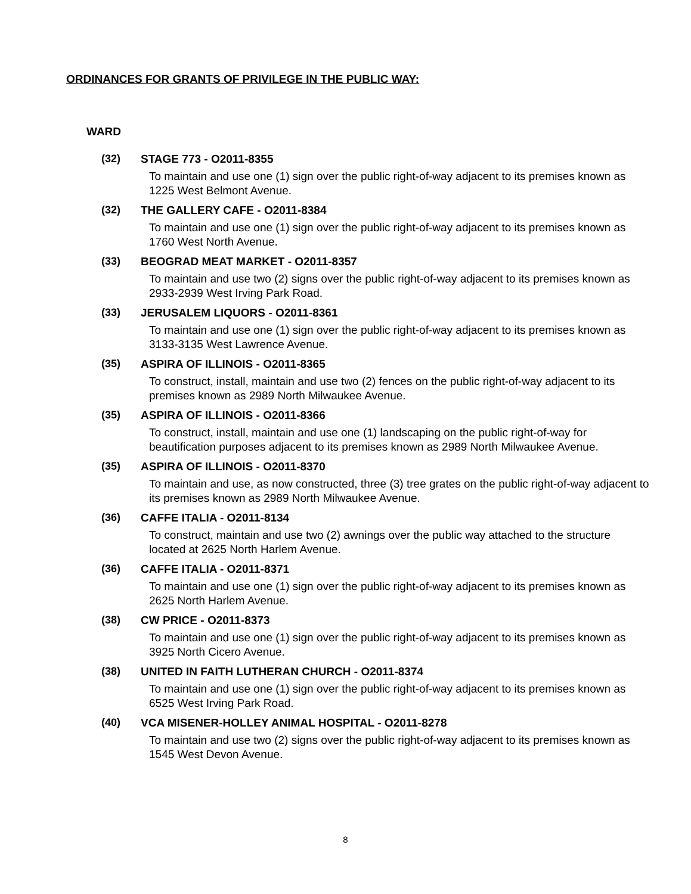ORDINANCES FOR GRANTS OF PRIVILEGE IN THE PUBLIC WAY:
WARD
(32) STAGE 773 - O2011-8355
To maintain and use one (1) sign over the public right-of-way adjacent to its premises known as 1225 West Belmont Avenue.
(32) THE GALLERY CAFE - O2011-8384
To maintain and use one (1) sign over the public right-of-way adjacent to its premises known as 1760 West North Avenue.
(33) BEOGRAD MEAT MARKET - O2011-8357
To maintain and use two (2) signs over the public right-of-way adjacent to its premises known as 2933-2939 West Irving Park Road.
(33) JERUSALEM LIQUORS - O2011-8361
To maintain and use one (1) sign over the public right-of-way adjacent to its premises known as 3133-3135 West Lawrence Avenue.
(35) ASPIRA OF ILLINOIS - O2011-8365
To construct, install, maintain and use two (2) fences on the public right-of-way adjacent to its premises known as 2989 North Milwaukee Avenue.
(35) ASPIRA OF ILLINOIS - O2011-8366
To construct, install, maintain and use one (1) landscaping on the public right-of-way for beautification purposes adjacent to its premises known as 2989 North Milwaukee Avenue.
(35) ASPIRA OF ILLINOIS - O2011-8370
To maintain and use, as now constructed, three (3) tree grates on the public right-of-way adjacent to its premises known as 2989 North Milwaukee Avenue.
(36) CAFFE ITALIA - O2011-8134
To construct, maintain and use two (2) awnings over the public way attached to the structure located at 2625 North Harlem Avenue.
(36) CAFFE ITALIA - O2011-8371
To maintain and use one (1) sign over the public right-of-way adjacent to its premises known as 2625 North Harlem Avenue.
(38) CW PRICE - O2011-8373
To maintain and use one (1) sign over the public right-of-way adjacent to its premises known as 3925 North Cicero Avenue.
(38) UNITED IN FAITH LUTHERAN CHURCH - O2011-8374
To maintain and use one (1) sign over the public right-of-way adjacent to its premises known as 6525 West Irving Park Road.
(40) VCA MISENER-HOLLEY ANIMAL HOSPITAL - O2011-8278
To maintain and use two (2) signs over the public right-of-way adjacent to its premises known as 1545 West Devon Avenue.
8